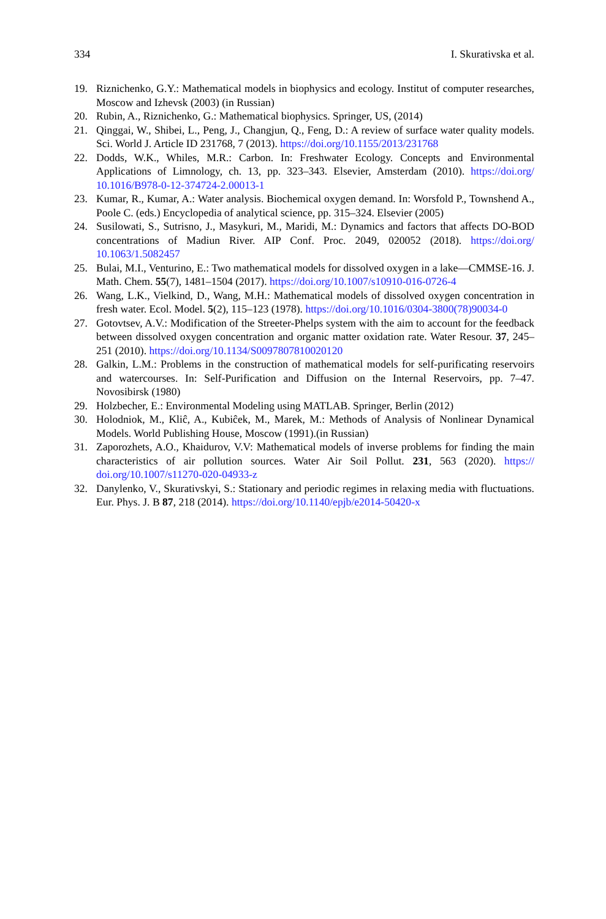334 I. Skurativska et al.
19. Riznichenko, G.Y.: Mathematical models in biophysics and ecology. Institut of computer researches, Moscow and Izhevsk (2003) (in Russian)
20. Rubin, A., Riznichenko, G.: Mathematical biophysics. Springer, US, (2014)
21. Qinggai, W., Shibei, L., Peng, J., Changjun, Q., Feng, D.: A review of surface water quality models. Sci. World J. Article ID 231768, 7 (2013). https://doi.org/10.1155/2013/231768
22. Dodds, W.K., Whiles, M.R.: Carbon. In: Freshwater Ecology. Concepts and Environmental Applications of Limnology, ch. 13, pp. 323–343. Elsevier, Amsterdam (2010). https://doi.org/ 10.1016/B978-0-12-374724-2.00013-1
23. Kumar, R., Kumar, A.: Water analysis. Biochemical oxygen demand. In: Worsfold P., Townshend A., Poole C. (eds.) Encyclopedia of analytical science, pp. 315–324. Elsevier (2005)
24. Susilowati, S., Sutrisno, J., Masykuri, M., Maridi, M.: Dynamics and factors that affects DO-BOD concentrations of Madiun River. AIP Conf. Proc. 2049, 020052 (2018). https://doi.org/ 10.1063/1.5082457
25. Bulai, M.I., Venturino, E.: Two mathematical models for dissolved oxygen in a lake—CMMSE-16. J. Math. Chem. 55(7), 1481–1504 (2017). https://doi.org/10.1007/s10910-016-0726-4
26. Wang, L.K., Vielkind, D., Wang, M.H.: Mathematical models of dissolved oxygen concentration in fresh water. Ecol. Model. 5(2), 115–123 (1978). https://doi.org/10.1016/0304-3800(78)90034-0
27. Gotovtsev, A.V.: Modification of the Streeter-Phelps system with the aim to account for the feedback between dissolved oxygen concentration and organic matter oxidation rate. Water Resour. 37, 245–251 (2010). https://doi.org/10.1134/S0097807810020120
28. Galkin, L.M.: Problems in the construction of mathematical models for self-purificating reservoirs and watercourses. In: Self-Purification and Diffusion on the Internal Reservoirs, pp. 7–47. Novosibirsk (1980)
29. Holzbecher, E.: Environmental Modeling using MATLAB. Springer, Berlin (2012)
30. Holodniok, M., Kliĉ, A., Kubiĉek, M., Marek, M.: Methods of Analysis of Nonlinear Dynamical Models. World Publishing House, Moscow (1991).(in Russian)
31. Zaporozhets, A.O., Khaidurov, V.V: Mathematical models of inverse problems for finding the main characteristics of air pollution sources. Water Air Soil Pollut. 231, 563 (2020). https:// doi.org/10.1007/s11270-020-04933-z
32. Danylenko, V., Skurativskyi, S.: Stationary and periodic regimes in relaxing media with fluctuations. Eur. Phys. J. B 87, 218 (2014). https://doi.org/10.1140/epjb/e2014-50420-x